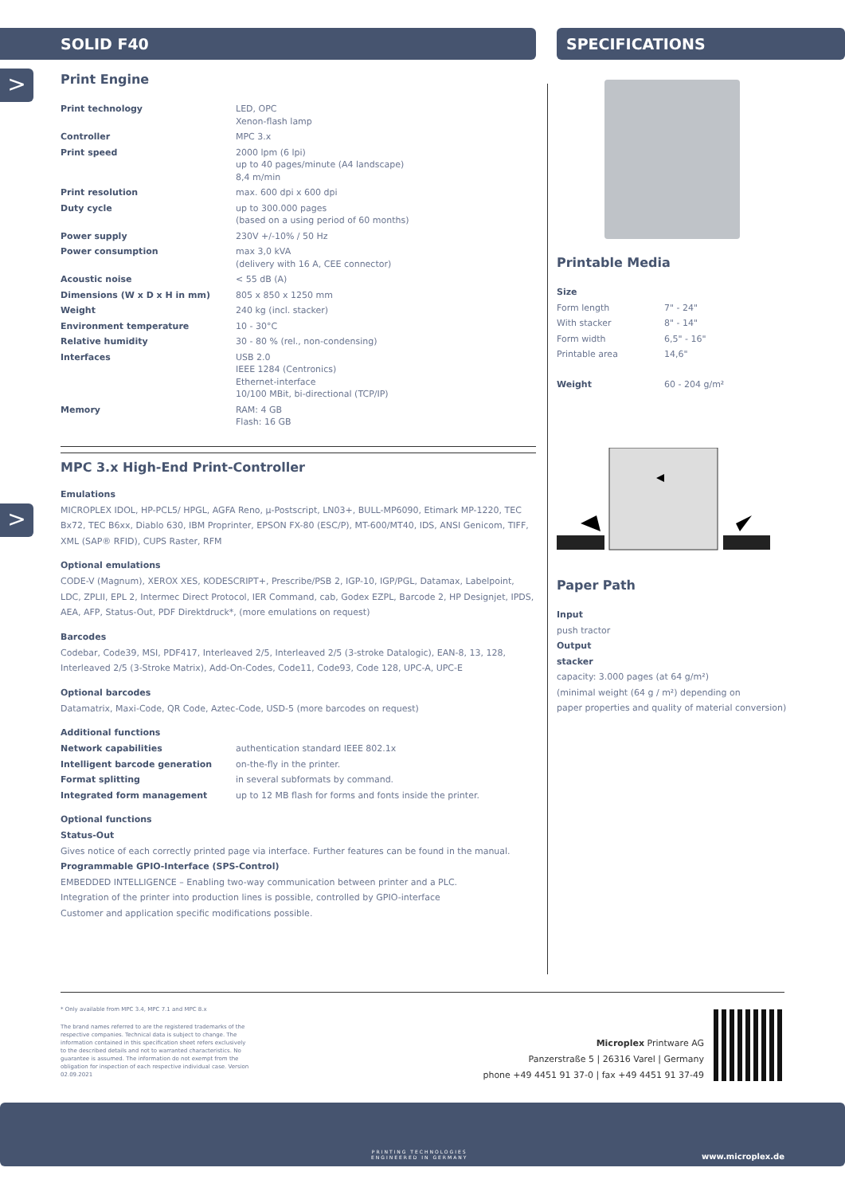SOLID F40 SPECIFICATIONS
>
>
Print Engine
| Print technology | LED, OPC Xenon-flash lamp |
| Controller | MPC 3.x |
| Print speed | 2000 lpm (6 lpi) up to 40 pages/minute (A4 landscape) 8,4 m/min |
| Print resolution | max. 600 dpi x 600 dpi |
| Duty cycle | up to 300.000 pages (based on a using period of 60 months) |
| Power supply | 230V +/-10% / 50 Hz |
| Power consumption | max 3,0 kVA (delivery with 16 A, CEE connector) |
| Acoustic noise | < 55 dB (A) |
| Dimensions (W x D x H in mm) | 805 x 850 x 1250 mm |
| Weight | 240 kg (incl. stacker) |
| Environment temperature | 10 - 30°C |
| Relative humidity | 30 - 80 % (rel., non-condensing) |
| Interfaces | USB 2.0 IEEE 1284 (Centronics) Ethernet-interface 10/100 MBit, bi-directional (TCP/IP) |
| Memory | RAM: 4 GB Flash: 16 GB |
MPC 3.x High-End Print-Controller
Emulations
MICROPLEX IDOL, HP-PCL5/ HPGL, AGFA Reno, µ-Postscript, LN03+, BULL-MP6090, Etimark MP-1220, TEC Bx72, TEC B6xx, Diablo 630, IBM Proprinter, EPSON FX-80 (ESC/P), MT-600/MT40, IDS, ANSI Genicom, TIFF, XML (SAP® RFID), CUPS Raster, RFM
Optional emulations
CODE-V (Magnum), XEROX XES, KODESCRIPT+, Prescribe/PSB 2, IGP-10, IGP/PGL, Datamax, Labelpoint, LDC, ZPLII, EPL 2, Intermec Direct Protocol, IER Command, cab, Godex EZPL, Barcode 2, HP Designjet, IPDS, AEA, AFP, Status-Out, PDF Direktdruck*, (more emulations on request)
Barcodes
Codebar, Code39, MSI, PDF417, Interleaved 2/5, Interleaved 2/5 (3-stroke Datalogic), EAN-8, 13, 128, Interleaved 2/5 (3-Stroke Matrix), Add-On-Codes, Code11, Code93, Code 128, UPC-A, UPC-E
Optional barcodes
Datamatrix, Maxi-Code, QR Code, Aztec-Code, USD-5 (more barcodes on request)
Additional functions
| Network capabilities | authentication standard IEEE 802.1x |
| Intelligent barcode generation | on-the-fly in the printer. |
| Format splitting | in several subformats by command. |
| Integrated form management | up to 12 MB flash for forms and fonts inside the printer. |
Optional functions
Status-Out
Gives notice of each correctly printed page via interface. Further features can be found in the manual.
Programmable GPIO-Interface (SPS-Control)
EMBEDDED INTELLIGENCE – Enabling two-way communication between printer and a PLC.
Integration of the printer into production lines is possible, controlled by GPIO-interface
Customer and application specific modifications possible.
Printable Media
| Size | |
| Form length | 7" - 24" |
| With stacker | 8" - 14" |
| Form width | 6,5" - 16" |
| Printable area | 14,6" |
| Weight | 60 - 204 g/m² |
Paper Path
Input
push tractor
Output
stacker
capacity: 3.000 pages (at 64 g/m²)
(minimal weight (64 g / m²) depending on
paper properties and quality of material conversion)
* Only available from MPC 3.4, MPC 7.1 and MPC 8.x
The brand names referred to are the registered trademarks of the respective companies. Technical data is subject to change. The information contained in this specification sheet refers exclusively to the described details and not to warranted characteristics. No guarantee is assumed. The information do not exempt from the obligation for inspection of each respective individual case. Version 02.09.2021
Microplex Printware AG
Panzerstraße 5 | 26316 Varel | Germany
phone +49 4451 91 37-0 | fax +49 4451 91 37-49
PRINTING TECHNOLOGIES
ENGINEERED IN GERMANY
www.microplex.de